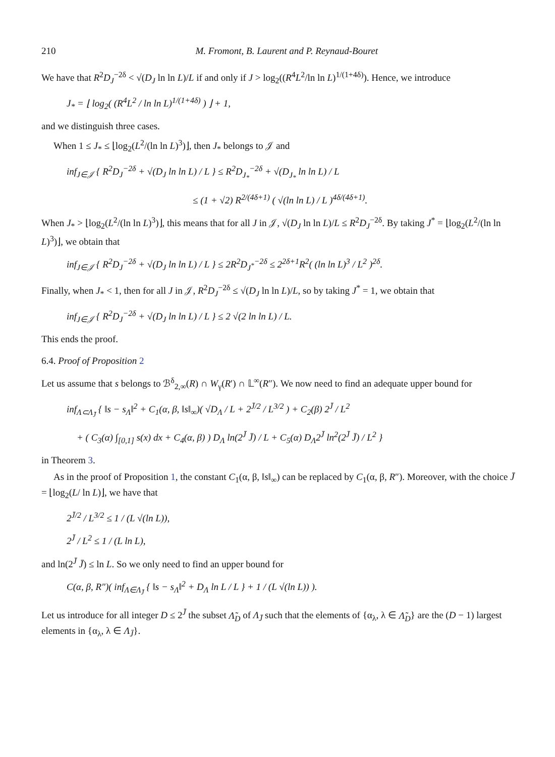210 M. Fromont, B. Laurent and P. Reynaud-Bouret
We have that R<sup>2</sup>D<sub>J</sub><sup>−2δ</sup> < √(D<sub>J</sub> ln ln L)/L if and only if J > log<sub>2</sub>((R<sup>4</sup>L<sup>2</sup>/ln ln L)<sup>1/(1+4δ)</sup>). Hence, we introduce
J<sub>*</sub> = ⌊ log<sub>2</sub>( (R<sup>4</sup>L<sup>2</sup> / ln ln L)<sup>1/(1+4δ)</sup> ) ⌋ + 1,
and we distinguish three cases.
When 1 ≤ J<sub>*</sub> ≤ ⌊log<sub>2</sub>(L<sup>2</sup>/(ln ln L)<sup>3</sup>)⌋, then J<sub>*</sub> belongs to 𝒥 and
inf<sub>J∈𝒥</sub> { R<sup>2</sup>D<sub>J</sub><sup>−2δ</sup> + √(D<sub>J</sub> ln ln L) / L } ≤ R<sup>2</sup>D<sub>J<sub>*</sub></sub><sup>−2δ</sup> + √(D<sub>J<sub>*</sub></sub> ln ln L) / L
≤ (1 + √2) R<sup>2/(4δ+1)</sup> ( √(ln ln L) / L )<sup>4δ/(4δ+1)</sup>.
When J<sub>*</sub> > ⌊log<sub>2</sub>(L<sup>2</sup>/(ln ln L)<sup>3</sup>)⌋, this means that for all J in 𝒥, √(D<sub>J</sub> ln ln L)/L ≤ R<sup>2</sup>D<sub>J</sub><sup>−2δ</sup>. By taking J<sup>*</sup> = ⌊log<sub>2</sub>(L<sup>2</sup>/(ln ln L)<sup>3</sup>)⌋, we obtain that
inf<sub>J∈𝒥</sub> { R<sup>2</sup>D<sub>J</sub><sup>−2δ</sup> + √(D<sub>J</sub> ln ln L) / L } ≤ 2R<sup>2</sup>D<sub>J<sup>*</sup></sub><sup>−2δ</sup> ≤ 2<sup>2δ+1</sup>R<sup>2</sup>( (ln ln L)<sup>3</sup> / L<sup>2</sup> )<sup>2δ</sup>.
Finally, when J<sub>*</sub> < 1, then for all J in 𝒥, R<sup>2</sup>D<sub>J</sub><sup>−2δ</sup> ≤ √(D<sub>J</sub> ln ln L)/L, so by taking J<sup>*</sup> = 1, we obtain that
inf<sub>J∈𝒥</sub> { R<sup>2</sup>D<sub>J</sub><sup>−2δ</sup> + √(D<sub>J</sub> ln ln L) / L } ≤ 2 √(2 ln ln L) / L.
This ends the proof.
6.4. Proof of Proposition 2
Let us assume that s belongs to ℬ<sup>δ</sup><sub>2,∞</sub>(R) ∩ W<sub>γ</sub>(R′) ∩ 𝕃<sup>∞</sup>(R″). We now need to find an adequate upper bound for
inf<sub>Λ⊂Λ<sub>J̄</sub></sub> { ‖s − s<sub>Λ</sub>‖<sup>2</sup> + C<sub>1</sub>(α, β, ‖s‖<sub>∞</sub>)( √D<sub>Λ</sub> / L + 2<sup>J̄/2</sup> / L<sup>3/2</sup> ) + C<sub>2</sub>(β) 2<sup>J̄</sup> / L<sup>2</sup>
+ ( C<sub>3</sub>(α) ∫<sub>[0,1]</sub> s(x) dx + C<sub>4</sub>(α, β) ) D<sub>Λ</sub> ln(2<sup>J̄</sup> J̄) / L + C<sub>5</sub>(α) D<sub>Λ</sub>2<sup>J̄</sup> ln<sup>2</sup>(2<sup>J̄</sup> J̄) / L<sup>2</sup> }
in Theorem 3.
As in the proof of Proposition 1, the constant C<sub>1</sub>(α, β, ‖s‖<sub>∞</sub>) can be replaced by C<sub>1</sub>(α, β, R″). Moreover, with the choice J̄ = ⌊log<sub>2</sub>(L/ ln L)⌋, we have that
2<sup>J̄/2</sup> / L<sup>3/2</sup> ≤ 1 / (L √(ln L)),
2<sup>J̄</sup> / L<sup>2</sup> ≤ 1 / (L ln L),
and ln(2<sup>J̄</sup> J̄) ≤ ln L. So we only need to find an upper bound for
C(α, β, R″)( inf<sub>Λ∈Λ<sub>J̄</sub></sub> { ‖s − s<sub>Λ</sub>‖<sup>2</sup> + D<sub>Λ</sub> ln L / L } + 1 / (L √(ln L)) ).
Let us introduce for all integer D ≤ 2<sup>J̄</sup> the subset Λ̃<sub>D</sub> of Λ<sub>J̄</sub> such that the elements of {α<sub>λ</sub>, λ ∈ Λ̃<sub>D</sub>} are the (D − 1) largest elements in {α<sub>λ</sub>, λ ∈ Λ<sub>J̄</sub>}.